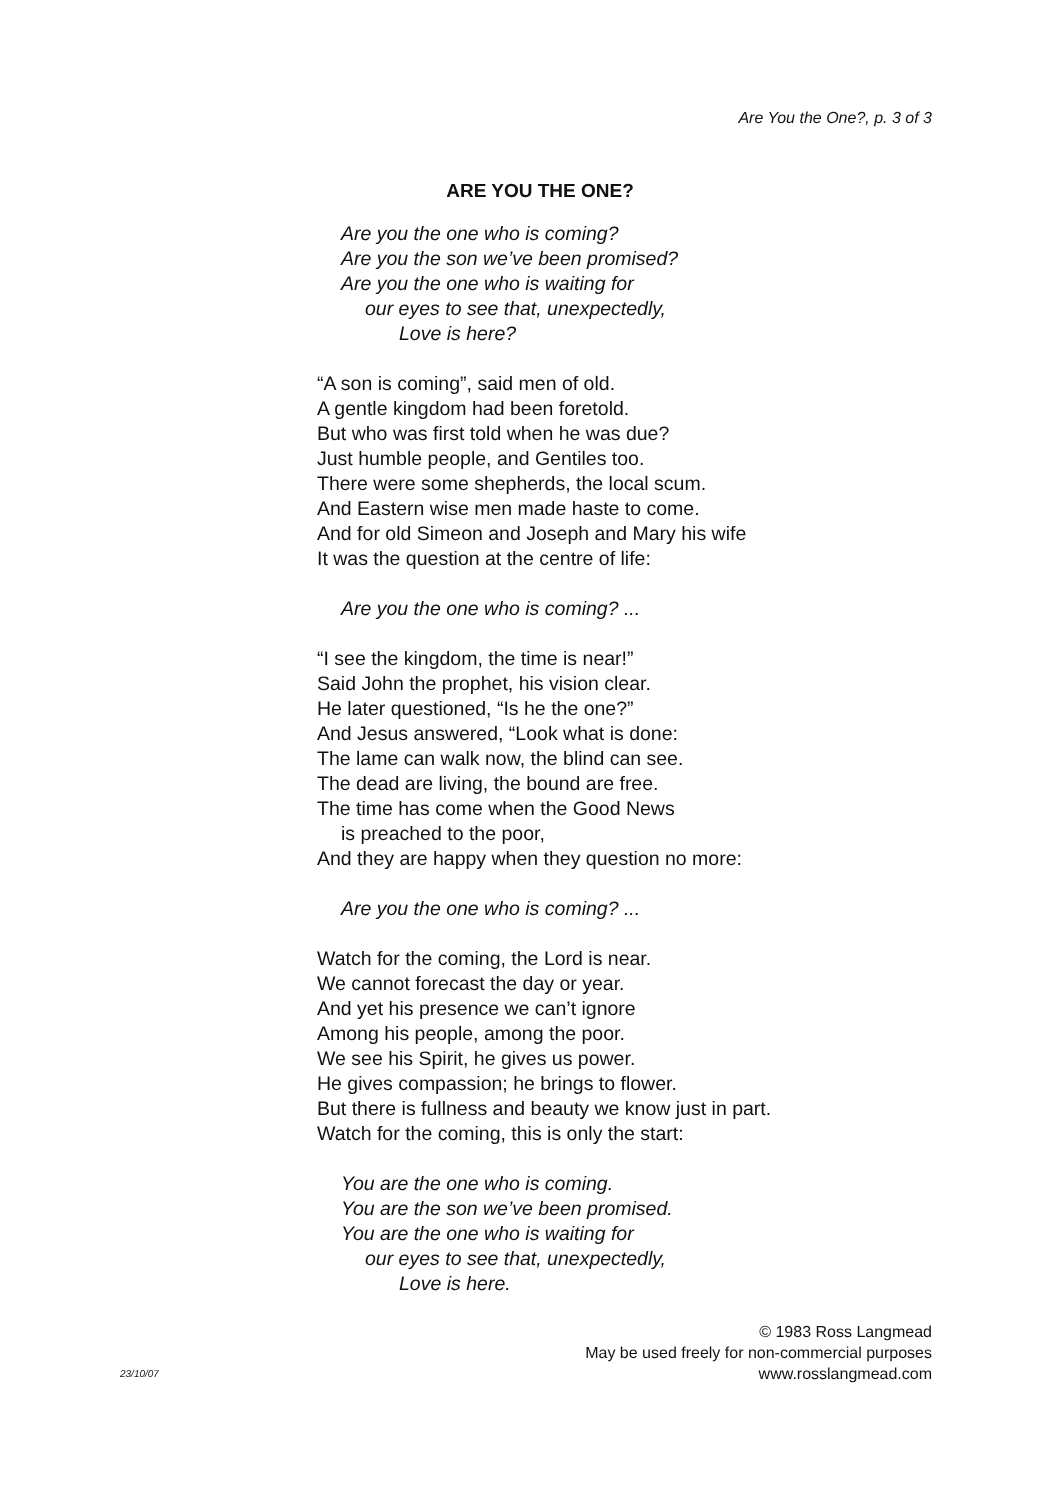Are You the One?, p. 3 of 3
ARE YOU THE ONE?
Are you the one who is coming?
Are you the son we’ve been promised?
Are you the one who is waiting for
our eyes to see that, unexpectedly,
Love is here?
“A son is coming”, said men of old.
A gentle kingdom had been foretold.
But who was first told when he was due?
Just humble people, and Gentiles too.
There were some shepherds, the local scum.
And Eastern wise men made haste to come.
And for old Simeon and Joseph and Mary his wife
It was the question at the centre of life:
Are you the one who is coming? ...
“I see the kingdom, the time is near!”
Said John the prophet, his vision clear.
He later questioned, “Is he the one?”
And Jesus answered, “Look what is done:
The lame can walk now, the blind can see.
The dead are living, the bound are free.
The time has come when the Good News
is preached to the poor,
And they are happy when they question no more:
Are you the one who is coming? ...
Watch for the coming, the Lord is near.
We cannot forecast the day or year.
And yet his presence we can’t ignore
Among his people, among the poor.
We see his Spirit, he gives us power.
He gives compassion; he brings to flower.
But there is fullness and beauty we know just in part.
Watch for the coming, this is only the start:
You are the one who is coming.
You are the son we’ve been promised.
You are the one who is waiting for
our eyes to see that, unexpectedly,
Love is here.
23/10/07 © 1983 Ross Langmead
May be used freely for non-commercial purposes
www.rosslangmead.com